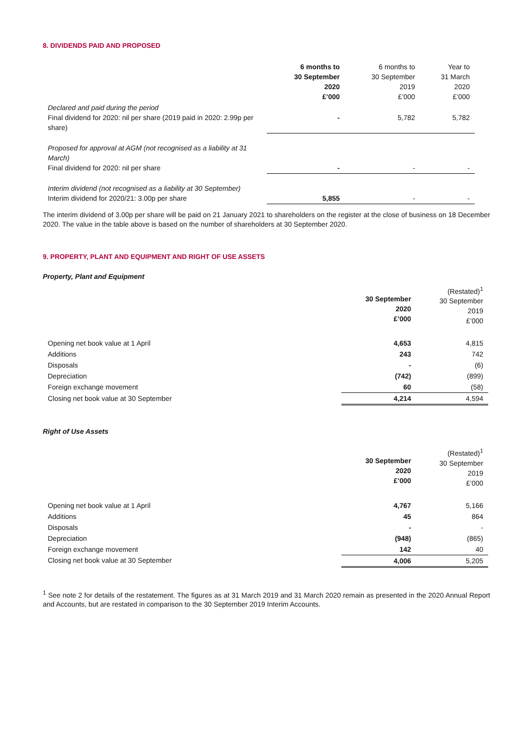8. DIVIDENDS PAID AND PROPOSED
| | 6 months to 30 September 2020 £’000 | 6 months to 30 September 2019 £’000 | Year to 31 March 2020 £’000 |
| --- | --- | --- | --- |
| Declared and paid during the period Final dividend for 2020: nil per share (2019 paid in 2020: 2.99p per share) | - | 5,782 | 5,782 |
| Proposed for approval at AGM (not recognised as a liability at 31 March) Final dividend for 2020: nil per share | - | - | - |
| Interim dividend (not recognised as a liability at 30 September) Interim dividend for 2020/21: 3.00p per share | 5,855 | - | - |
The interim dividend of 3.00p per share will be paid on 21 January 2021 to shareholders on the register at the close of business on 18 December 2020. The value in the table above is based on the number of shareholders at 30 September 2020.
9. PROPERTY, PLANT AND EQUIPMENT AND RIGHT OF USE ASSETS
Property, Plant and Equipment
| | 30 September 2020 £’000 | (Restated)<sup>1</sup> 30 September 2019 £’000 |
| --- | --- | --- |
| Opening net book value at 1 April | 4,653 | 4,815 |
| Additions | 243 | 742 |
| Disposals | - | (6) |
| Depreciation | (742) | (899) |
| Foreign exchange movement | 60 | (58) |
| Closing net book value at 30 September | 4,214 | 4,594 |
Right of Use Assets
| | 30 September 2020 £’000 | (Restated)<sup>1</sup> 30 September 2019 £’000 |
| --- | --- | --- |
| Opening net book value at 1 April | 4,767 | 5,166 |
| Additions | 45 | 864 |
| Disposals | - | - |
| Depreciation | (948) | (865) |
| Foreign exchange movement | 142 | 40 |
| Closing net book value at 30 September | 4,006 | 5,205 |
<sup>1</sup> See note 2 for details of the restatement. The figures as at 31 March 2019 and 31 March 2020 remain as presented in the 2020 Annual Report and Accounts, but are restated in comparison to the 30 September 2019 Interim Accounts.